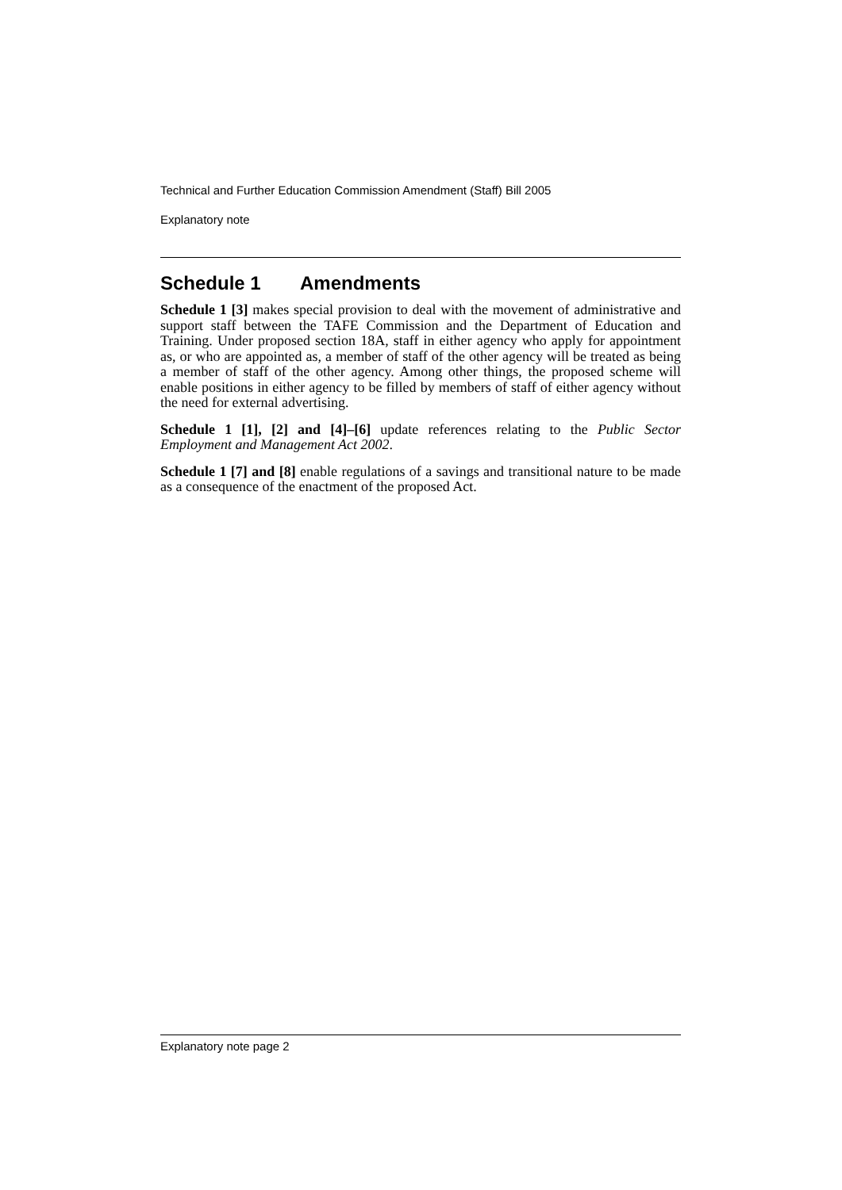Technical and Further Education Commission Amendment (Staff) Bill 2005
Explanatory note
Schedule 1 Amendments
Schedule 1 [3] makes special provision to deal with the movement of administrative and support staff between the TAFE Commission and the Department of Education and Training. Under proposed section 18A, staff in either agency who apply for appointment as, or who are appointed as, a member of staff of the other agency will be treated as being a member of staff of the other agency. Among other things, the proposed scheme will enable positions in either agency to be filled by members of staff of either agency without the need for external advertising.
Schedule 1 [1], [2] and [4]–[6] update references relating to the Public Sector Employment and Management Act 2002.
Schedule 1 [7] and [8] enable regulations of a savings and transitional nature to be made as a consequence of the enactment of the proposed Act.
Explanatory note page 2